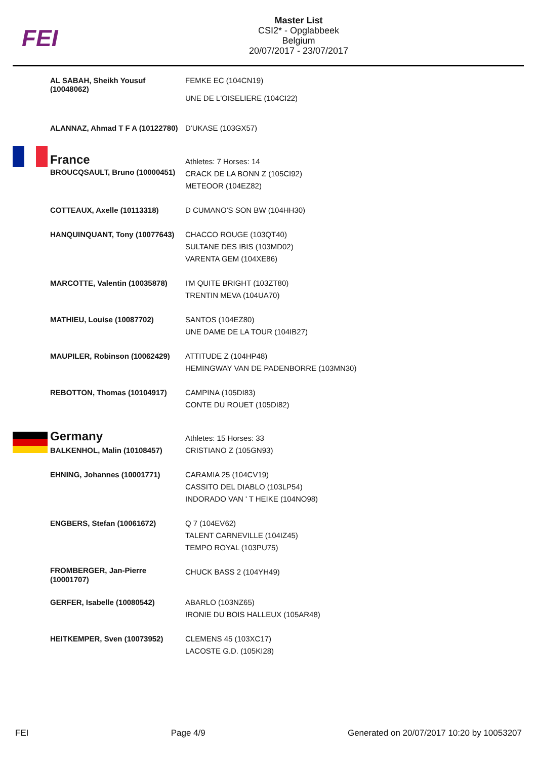FEI
Master List
CSI2* - Opglabbeek
Belgium
20/07/2017 - 23/07/2017
| AL SABAH, Sheikh Yousuf (10048062) | FEMKE EC (104CN19) UNE DE L'OISELIERE (104CI22) |
| ALANNAZ, Ahmad T F A (10122780) | D'UKASE (103GX57) |
| France | Athletes: 7 Horses: 14 |
| BROUCQSAULT, Bruno (10000451) | CRACK DE LA BONN Z (105CI92) METEOOR (104EZ82) |
| COTTEAUX, Axelle (10113318) | D CUMANO'S SON BW (104HH30) |
| HANQUINQUANT, Tony (10077643) | CHACCO ROUGE (103QT40) SULTANE DES IBIS (103MD02) VARENTA GEM (104XE86) |
| MARCOTTE, Valentin (10035878) | I'M QUITE BRIGHT (103ZT80) TRENTIN MEVA (104UA70) |
| MATHIEU, Louise (10087702) | SANTOS (104EZ80) UNE DAME DE LA TOUR (104IB27) |
| MAUPILER, Robinson (10062429) | ATTITUDE Z (104HP48) HEMINGWAY VAN DE PADENBORRE (103MN30) |
| REBOTTON, Thomas (10104917) | CAMPINA (105DI83) CONTE DU ROUET (105DI82) |
| Germany | Athletes: 15 Horses: 33 |
| BALKENHOL, Malin (10108457) | CRISTIANO Z (105GN93) |
| EHNING, Johannes (10001771) | CARAMIA 25 (104CV19) CASSITO DEL DIABLO (103LP54) INDORADO VAN ' T HEIKE (104NO98) |
| ENGBERS, Stefan (10061672) | Q 7 (104EV62) TALENT CARNEVILLE (104IZ45) TEMPO ROYAL (103PU75) |
| FROMBERGER, Jan-Pierre (10001707) | CHUCK BASS 2 (104YH49) |
| GERFER, Isabelle (10080542) | ABARLO (103NZ65) IRONIE DU BOIS HALLEUX (105AR48) |
| HEITKEMPER, Sven (10073952) | CLEMENS 45 (103XC17) LACOSTE G.D. (105KI28) |
FEI Page 4/9 Generated on 20/07/2017 10:20 by 10053207